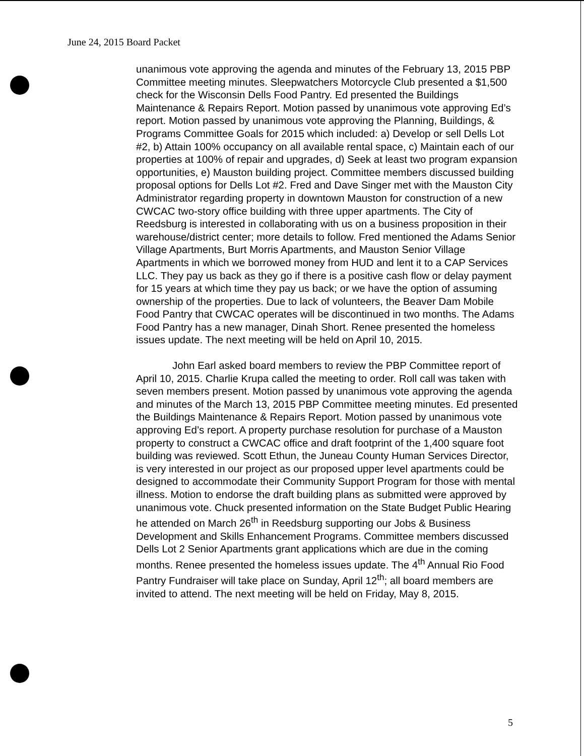June 24, 2015 Board Packet
unanimous vote approving the agenda and minutes of the February 13, 2015 PBP Committee meeting minutes. Sleepwatchers Motorcycle Club presented a $1,500 check for the Wisconsin Dells Food Pantry. Ed presented the Buildings Maintenance & Repairs Report. Motion passed by unanimous vote approving Ed’s report. Motion passed by unanimous vote approving the Planning, Buildings, & Programs Committee Goals for 2015 which included: a) Develop or sell Dells Lot #2, b) Attain 100% occupancy on all available rental space, c) Maintain each of our properties at 100% of repair and upgrades, d) Seek at least two program expansion opportunities, e) Mauston building project. Committee members discussed building proposal options for Dells Lot #2. Fred and Dave Singer met with the Mauston City Administrator regarding property in downtown Mauston for construction of a new CWCAC two-story office building with three upper apartments. The City of Reedsburg is interested in collaborating with us on a business proposition in their warehouse/district center; more details to follow. Fred mentioned the Adams Senior Village Apartments, Burt Morris Apartments, and Mauston Senior Village Apartments in which we borrowed money from HUD and lent it to a CAP Services LLC. They pay us back as they go if there is a positive cash flow or delay payment for 15 years at which time they pay us back; or we have the option of assuming ownership of the properties. Due to lack of volunteers, the Beaver Dam Mobile Food Pantry that CWCAC operates will be discontinued in two months. The Adams Food Pantry has a new manager, Dinah Short. Renee presented the homeless issues update. The next meeting will be held on April 10, 2015.
John Earl asked board members to review the PBP Committee report of April 10, 2015. Charlie Krupa called the meeting to order. Roll call was taken with seven members present. Motion passed by unanimous vote approving the agenda and minutes of the March 13, 2015 PBP Committee meeting minutes. Ed presented the Buildings Maintenance & Repairs Report. Motion passed by unanimous vote approving Ed’s report. A property purchase resolution for purchase of a Mauston property to construct a CWCAC office and draft footprint of the 1,400 square foot building was reviewed. Scott Ethun, the Juneau County Human Services Director, is very interested in our project as our proposed upper level apartments could be designed to accommodate their Community Support Program for those with mental illness. Motion to endorse the draft building plans as submitted were approved by unanimous vote. Chuck presented information on the State Budget Public Hearing he attended on March 26<sup>th</sup> in Reedsburg supporting our Jobs & Business Development and Skills Enhancement Programs. Committee members discussed Dells Lot 2 Senior Apartments grant applications which are due in the coming months. Renee presented the homeless issues update. The 4<sup>th</sup> Annual Rio Food Pantry Fundraiser will take place on Sunday, April 12<sup>th</sup>; all board members are invited to attend. The next meeting will be held on Friday, May 8, 2015.
5